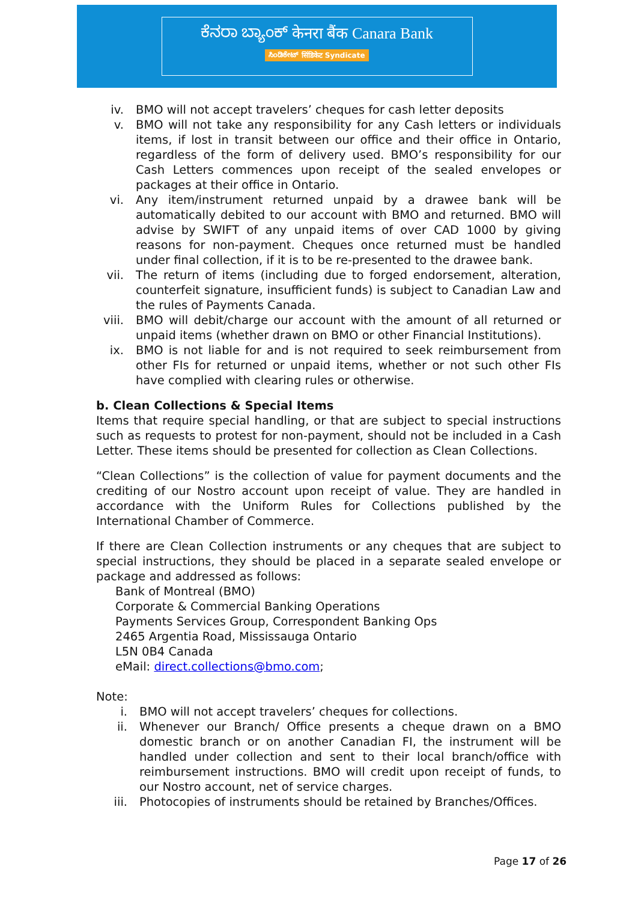ಕೆನರಾ ಬ್ಯಾಂಕ್ केनरा बैंक Canara Bank
ಸಿಂಡಿಕೇಟ್ सिंडिकेट Syndicate
iv. BMO will not accept travelers’ cheques for cash letter deposits
v. BMO will not take any responsibility for any Cash letters or individuals items, if lost in transit between our office and their office in Ontario, regardless of the form of delivery used. BMO’s responsibility for our Cash Letters commences upon receipt of the sealed envelopes or packages at their office in Ontario.
vi. Any item/instrument returned unpaid by a drawee bank will be automatically debited to our account with BMO and returned. BMO will advise by SWIFT of any unpaid items of over CAD 1000 by giving reasons for non-payment. Cheques once returned must be handled under final collection, if it is to be re-presented to the drawee bank.
vii. The return of items (including due to forged endorsement, alteration, counterfeit signature, insufficient funds) is subject to Canadian Law and the rules of Payments Canada.
viii. BMO will debit/charge our account with the amount of all returned or unpaid items (whether drawn on BMO or other Financial Institutions).
ix. BMO is not liable for and is not required to seek reimbursement from other FIs for returned or unpaid items, whether or not such other FIs have complied with clearing rules or otherwise.
b. Clean Collections & Special Items
Items that require special handling, or that are subject to special instructions such as requests to protest for non-payment, should not be included in a Cash Letter. These items should be presented for collection as Clean Collections.
“Clean Collections” is the collection of value for payment documents and the crediting of our Nostro account upon receipt of value. They are handled in accordance with the Uniform Rules for Collections published by the International Chamber of Commerce.
If there are Clean Collection instruments or any cheques that are subject to special instructions, they should be placed in a separate sealed envelope or package and addressed as follows:
Bank of Montreal (BMO)
Corporate & Commercial Banking Operations
Payments Services Group, Correspondent Banking Ops
2465 Argentia Road, Mississauga Ontario
L5N 0B4 Canada
eMail: direct.collections@bmo.com;
Note:
i. BMO will not accept travelers’ cheques for collections.
ii. Whenever our Branch/ Office presents a cheque drawn on a BMO domestic branch or on another Canadian FI, the instrument will be handled under collection and sent to their local branch/office with reimbursement instructions. BMO will credit upon receipt of funds, to our Nostro account, net of service charges.
iii. Photocopies of instruments should be retained by Branches/Offices.
Page 17 of 26